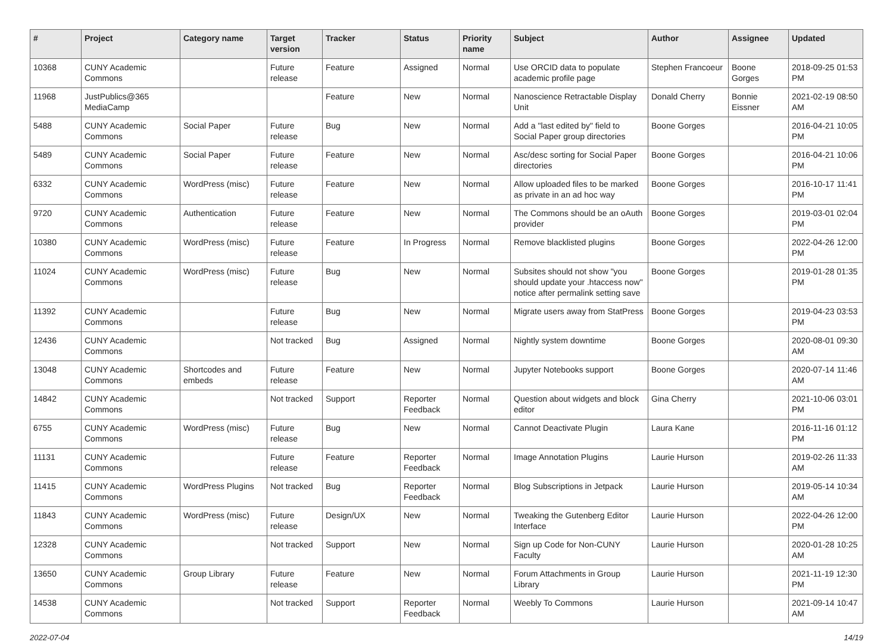| # | Project | Category name | Target version | Tracker | Status | Priority name | Subject | Author | Assignee | Updated |
| --- | --- | --- | --- | --- | --- | --- | --- | --- | --- | --- |
| 10368 | CUNY Academic Commons | | Future release | Feature | Assigned | Normal | Use ORCID data to populate academic profile page | Stephen Francoeur | Boone Gorges | 2018-09-25 01:53 PM |
| 11968 | JustPublics@365 MediaCamp | | | Feature | New | Normal | Nanoscience Retractable Display Unit | Donald Cherry | Bonnie Eissner | 2021-02-19 08:50 AM |
| 5488 | CUNY Academic Commons | Social Paper | Future release | Bug | New | Normal | Add a "last edited by" field to Social Paper group directories | Boone Gorges | | 2016-04-21 10:05 PM |
| 5489 | CUNY Academic Commons | Social Paper | Future release | Feature | New | Normal | Asc/desc sorting for Social Paper directories | Boone Gorges | | 2016-04-21 10:06 PM |
| 6332 | CUNY Academic Commons | WordPress (misc) | Future release | Feature | New | Normal | Allow uploaded files to be marked as private in an ad hoc way | Boone Gorges | | 2016-10-17 11:41 PM |
| 9720 | CUNY Academic Commons | Authentication | Future release | Feature | New | Normal | The Commons should be an oAuth provider | Boone Gorges | | 2019-03-01 02:04 PM |
| 10380 | CUNY Academic Commons | WordPress (misc) | Future release | Feature | In Progress | Normal | Remove blacklisted plugins | Boone Gorges | | 2022-04-26 12:00 PM |
| 11024 | CUNY Academic Commons | WordPress (misc) | Future release | Bug | New | Normal | Subsites should not show "you should update your .htaccess now" notice after permalink setting save | Boone Gorges | | 2019-01-28 01:35 PM |
| 11392 | CUNY Academic Commons | | Future release | Bug | New | Normal | Migrate users away from StatPress | Boone Gorges | | 2019-04-23 03:53 PM |
| 12436 | CUNY Academic Commons | | Not tracked | Bug | Assigned | Normal | Nightly system downtime | Boone Gorges | | 2020-08-01 09:30 AM |
| 13048 | CUNY Academic Commons | Shortcodes and embeds | Future release | Feature | New | Normal | Jupyter Notebooks support | Boone Gorges | | 2020-07-14 11:46 AM |
| 14842 | CUNY Academic Commons | | Not tracked | Support | Reporter Feedback | Normal | Question about widgets and block editor | Gina Cherry | | 2021-10-06 03:01 PM |
| 6755 | CUNY Academic Commons | WordPress (misc) | Future release | Bug | New | Normal | Cannot Deactivate Plugin | Laura Kane | | 2016-11-16 01:12 PM |
| 11131 | CUNY Academic Commons | | Future release | Feature | Reporter Feedback | Normal | Image Annotation Plugins | Laurie Hurson | | 2019-02-26 11:33 AM |
| 11415 | CUNY Academic Commons | WordPress Plugins | Not tracked | Bug | Reporter Feedback | Normal | Blog Subscriptions in Jetpack | Laurie Hurson | | 2019-05-14 10:34 AM |
| 11843 | CUNY Academic Commons | WordPress (misc) | Future release | Design/UX | New | Normal | Tweaking the Gutenberg Editor Interface | Laurie Hurson | | 2022-04-26 12:00 PM |
| 12328 | CUNY Academic Commons | | Not tracked | Support | New | Normal | Sign up Code for Non-CUNY Faculty | Laurie Hurson | | 2020-01-28 10:25 AM |
| 13650 | CUNY Academic Commons | Group Library | Future release | Feature | New | Normal | Forum Attachments in Group Library | Laurie Hurson | | 2021-11-19 12:30 PM |
| 14538 | CUNY Academic Commons | | Not tracked | Support | Reporter Feedback | Normal | Weebly To Commons | Laurie Hurson | | 2021-09-14 10:47 AM |
2022-07-04 14/19